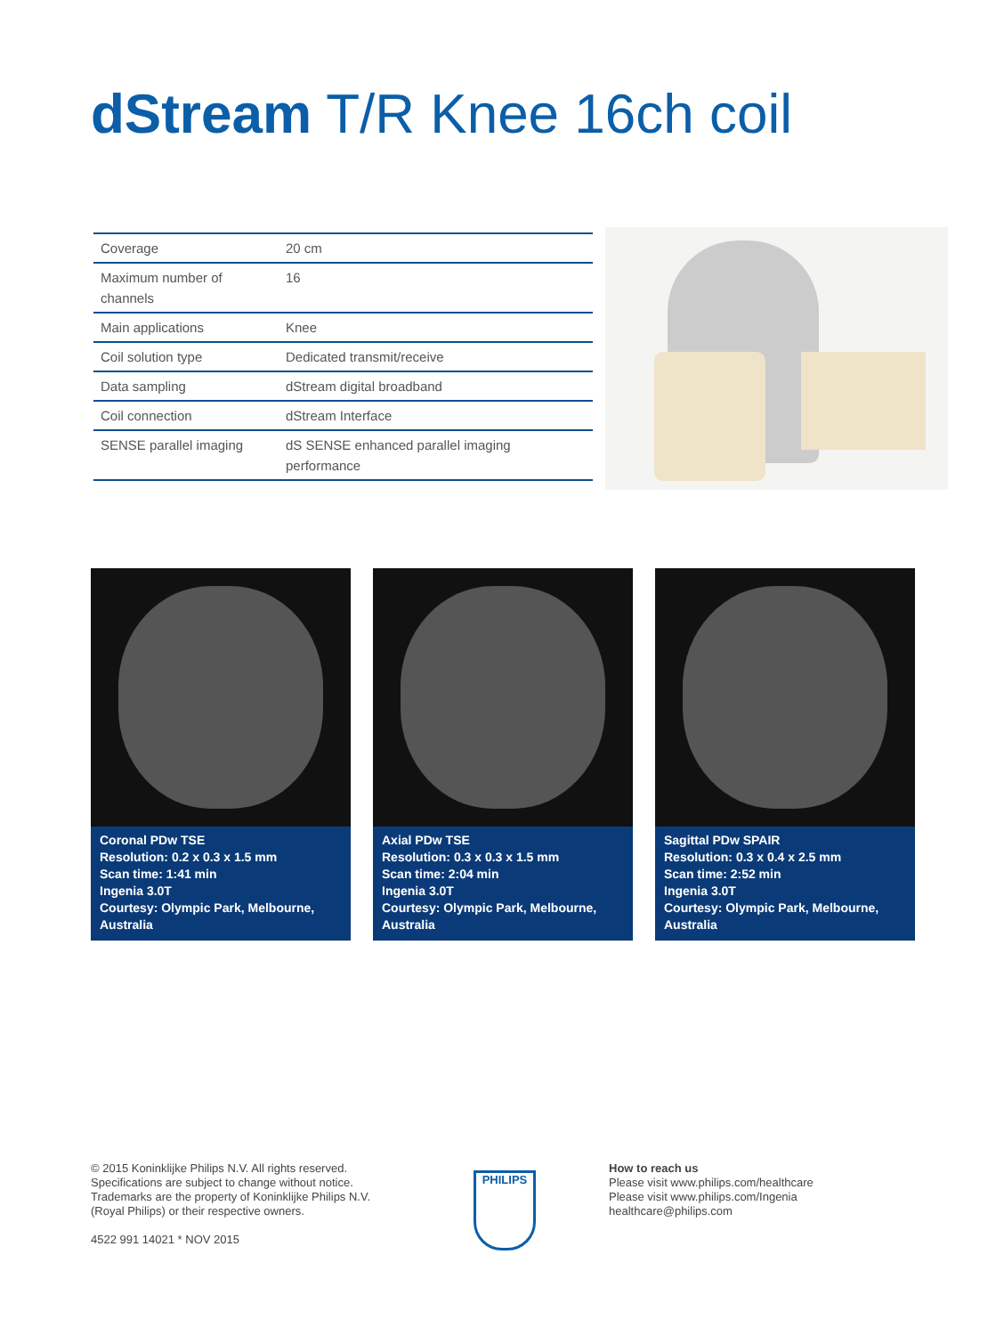dStream T/R Knee 16ch coil
| Coverage | 20 cm |
| Maximum number of channels | 16 |
| Main applications | Knee |
| Coil solution type | Dedicated transmit/receive |
| Data sampling | dStream digital broadband |
| Coil connection | dStream Interface |
| SENSE parallel imaging | dS SENSE enhanced parallel imaging performance |
Coronal PDw TSE
Resolution: 0.2 x 0.3 x 1.5 mm
Scan time: 1:41 min
Ingenia 3.0T
Courtesy: Olympic Park, Melbourne, Australia
Axial PDw TSE
Resolution: 0.3 x 0.3 x 1.5 mm
Scan time: 2:04 min
Ingenia 3.0T
Courtesy: Olympic Park, Melbourne, Australia
Sagittal PDw SPAIR
Resolution: 0.3 x 0.4 x 2.5 mm
Scan time: 2:52 min
Ingenia 3.0T
Courtesy: Olympic Park, Melbourne, Australia
© 2015 Koninklijke Philips N.V. All rights reserved.
Specifications are subject to change without notice.
Trademarks are the property of Koninklijke Philips N.V.
(Royal Philips) or their respective owners.
4522 991 14021 * NOV 2015
PHILIPS
How to reach us
Please visit www.philips.com/healthcare
Please visit www.philips.com/Ingenia
healthcare@philips.com